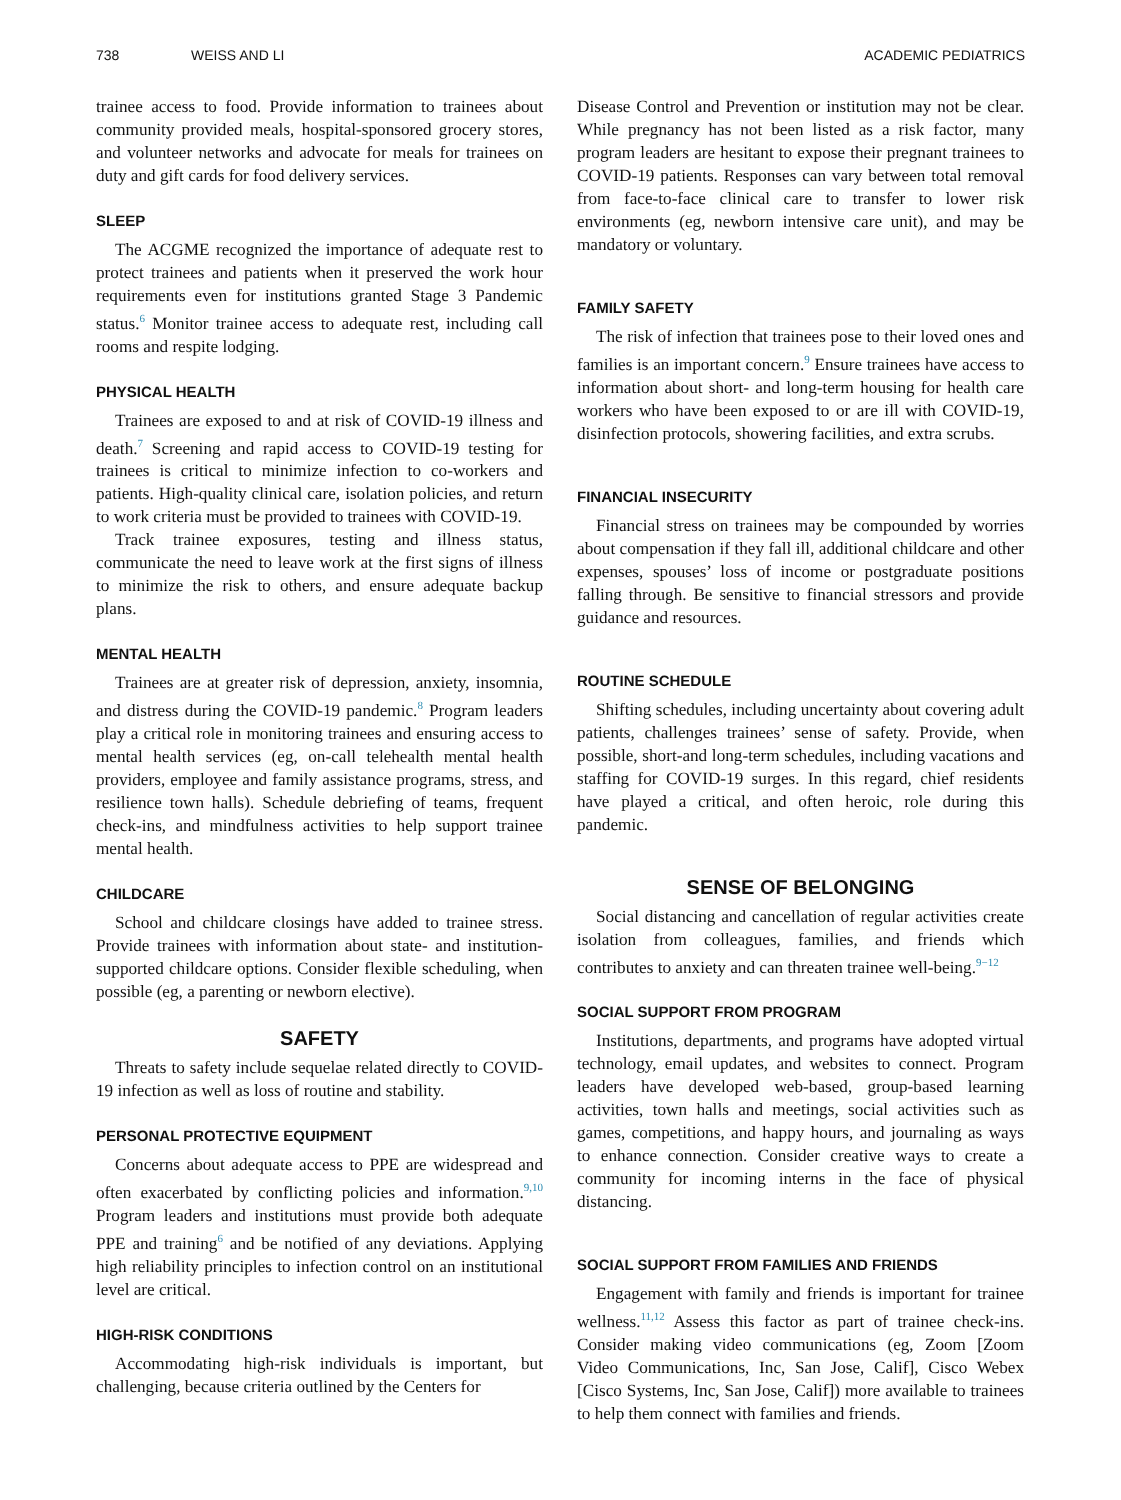738 WEISS AND LI ACADEMIC PEDIATRICS
trainee access to food. Provide information to trainees about community provided meals, hospital-sponsored grocery stores, and volunteer networks and advocate for meals for trainees on duty and gift cards for food delivery services.
SLEEP
The ACGME recognized the importance of adequate rest to protect trainees and patients when it preserved the work hour requirements even for institutions granted Stage 3 Pandemic status.<sup>6</sup> Monitor trainee access to adequate rest, including call rooms and respite lodging.
PHYSICAL HEALTH
Trainees are exposed to and at risk of COVID-19 illness and death.<sup>7</sup> Screening and rapid access to COVID-19 testing for trainees is critical to minimize infection to co-workers and patients. High-quality clinical care, isolation policies, and return to work criteria must be provided to trainees with COVID-19.
Track trainee exposures, testing and illness status, communicate the need to leave work at the first signs of illness to minimize the risk to others, and ensure adequate backup plans.
MENTAL HEALTH
Trainees are at greater risk of depression, anxiety, insomnia, and distress during the COVID-19 pandemic.<sup>8</sup> Program leaders play a critical role in monitoring trainees and ensuring access to mental health services (eg, on-call telehealth mental health providers, employee and family assistance programs, stress, and resilience town halls). Schedule debriefing of teams, frequent check-ins, and mindfulness activities to help support trainee mental health.
CHILDCARE
School and childcare closings have added to trainee stress. Provide trainees with information about state- and institution-supported childcare options. Consider flexible scheduling, when possible (eg, a parenting or newborn elective).
SAFETY
Threats to safety include sequelae related directly to COVID-19 infection as well as loss of routine and stability.
PERSONAL PROTECTIVE EQUIPMENT
Concerns about adequate access to PPE are widespread and often exacerbated by conflicting policies and information.<sup>9,10</sup> Program leaders and institutions must provide both adequate PPE and training<sup>6</sup> and be notified of any deviations. Applying high reliability principles to infection control on an institutional level are critical.
HIGH-RISK CONDITIONS
Accommodating high-risk individuals is important, but challenging, because criteria outlined by the Centers for
Disease Control and Prevention or institution may not be clear. While pregnancy has not been listed as a risk factor, many program leaders are hesitant to expose their pregnant trainees to COVID-19 patients. Responses can vary between total removal from face-to-face clinical care to transfer to lower risk environments (eg, newborn intensive care unit), and may be mandatory or voluntary.
FAMILY SAFETY
The risk of infection that trainees pose to their loved ones and families is an important concern.<sup>9</sup> Ensure trainees have access to information about short- and long-term housing for health care workers who have been exposed to or are ill with COVID-19, disinfection protocols, showering facilities, and extra scrubs.
FINANCIAL INSECURITY
Financial stress on trainees may be compounded by worries about compensation if they fall ill, additional childcare and other expenses, spouses’ loss of income or postgraduate positions falling through. Be sensitive to financial stressors and provide guidance and resources.
ROUTINE SCHEDULE
Shifting schedules, including uncertainty about covering adult patients, challenges trainees’ sense of safety. Provide, when possible, short-and long-term schedules, including vacations and staffing for COVID-19 surges. In this regard, chief residents have played a critical, and often heroic, role during this pandemic.
SENSE OF BELONGING
Social distancing and cancellation of regular activities create isolation from colleagues, families, and friends which contributes to anxiety and can threaten trainee well-being.<sup>9−12</sup>
SOCIAL SUPPORT FROM PROGRAM
Institutions, departments, and programs have adopted virtual technology, email updates, and websites to connect. Program leaders have developed web-based, group-based learning activities, town halls and meetings, social activities such as games, competitions, and happy hours, and journaling as ways to enhance connection. Consider creative ways to create a community for incoming interns in the face of physical distancing.
SOCIAL SUPPORT FROM FAMILIES AND FRIENDS
Engagement with family and friends is important for trainee wellness.<sup>11,12</sup> Assess this factor as part of trainee check-ins. Consider making video communications (eg, Zoom [Zoom Video Communications, Inc, San Jose, Calif], Cisco Webex [Cisco Systems, Inc, San Jose, Calif]) more available to trainees to help them connect with families and friends.